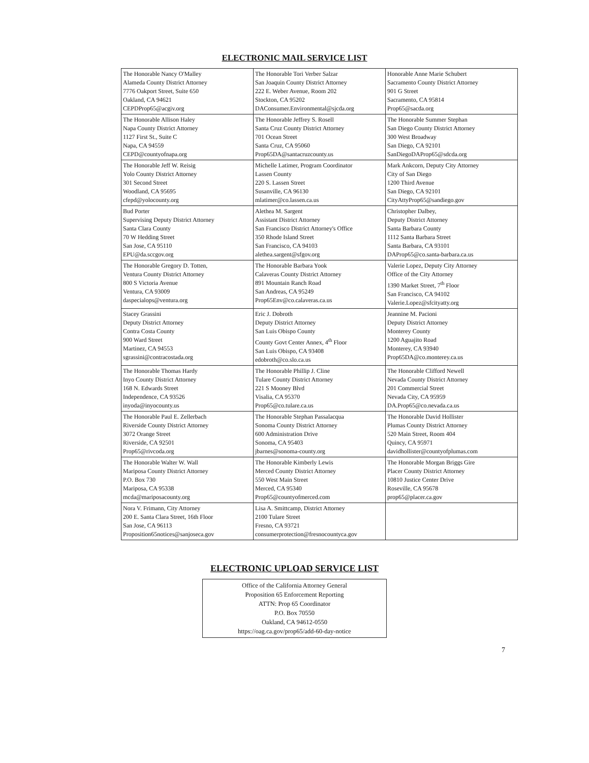ELECTRONIC MAIL SERVICE LIST
| The Honorable Nancy O'Malley Alameda County District Attorney 7776 Oakport Street, Suite 650 Oakland, CA 94621 CEPDProp65@acgiv.org | The Honorable Tori Verber Salzar San Joaquin County District Attorney 222 E. Weber Avenue, Room 202 Stockton, CA 95202 DAConsumer.Environmental@sjcda.org | Honorable Anne Marie Schubert Sacramento County District Attorney 901 G Street Sacramento, CA 95814 Prop65@sacda.org |
| The Honorable Allison Haley Napa County District Attorney 1127 First St., Suite C Napa, CA 94559 CEPD@countyofnapa.org | The Honorable Jeffrey S. Rosell Santa Cruz County District Attorney 701 Ocean Street Santa Cruz, CA 95060 Prop65DA@santacruzcounty.us | The Honorable Summer Stephan San Diego County District Attorney 300 West Broadway San Diego, CA 92101 SanDiegoDAProp65@sdcda.org |
| The Honorable Jeff W. Reisig Yolo County District Attorney 301 Second Street Woodland, CA 95695 cfepd@yolocounty.org | Michelle Latimer, Program Coordinator Lassen County 220 S. Lassen Street Susanville, CA 96130 mlatimer@co.lassen.ca.us | Mark Ankcorn, Deputy City Attorney City of San Diego 1200 Third Avenue San Diego, CA 92101 CityAttyProp65@sandiego.gov |
| Bud Porter Supervising Deputy District Attorney Santa Clara County 70 W Hedding Street San Jose, CA 95110 EPU@da.sccgov.org | Alethea M. Sargent Assistant District Attorney San Francisco District Attorney's Office 350 Rhode Island Street San Francisco, CA 94103 alethea.sargent@sfgov.org | Christopher Dalbey, Deputy District Attorney Santa Barbara County 1112 Santa Barbara Street Santa Barbara, CA 93101 DAProp65@co.santa-barbara.ca.us |
| The Honorable Gregory D. Totten, Ventura County District Attorney 800 S Victoria Avenue Ventura, CA 93009 daspecialops@ventura.org | The Honorable Barbara Yook Calaveras County District Attorney 891 Mountain Ranch Road San Andreas, CA 95249 Prop65Env@co.calaveras.ca.us | Valerie Lopez, Deputy City Attorney Office of the City Attorney 1390 Market Street, 7<sup>th</sup> Floor San Francisco, CA 94102 Valerie.Lopez@sfcityatty.org |
| Stacey Grassini Deputy District Attorney Contra Costa County 900 Ward Street Martinez, CA 94553 sgrassini@contracostada.org | Eric J. Dobroth Deputy District Attorney San Luis Obispo County County Govt Center Annex, 4<sup>th</sup> Floor San Luis Obispo, CA 93408 edobroth@co.slo.ca.us | Jeannine M. Pacioni Deputy District Attorney Monterey County 1200 Aguajito Road Monterey, CA 93940 Prop65DA@co.monterey.ca.us |
| The Honorable Thomas Hardy Inyo County District Attorney 168 N. Edwards Street Independence, CA 93526 inyoda@inyocounty.us | The Honorable Phillip J. Cline Tulare County District Attorney 221 S Mooney Blvd Visalia, CA 95370 Prop65@co.tulare.ca.us | The Honorable Clifford Newell Nevada County District Attorney 201 Commercial Street Nevada City, CA 95959 DA.Prop65@co.nevada.ca.us |
| The Honorable Paul E. Zellerbach Riverside County District Attorney 3072 Orange Street Riverside, CA 92501 Prop65@rivcoda.org | The Honorable Stephan Passalacqua Sonoma County District Attorney 600 Administration Drive Sonoma, CA 95403 jbarnes@sonoma-county.org | The Honorable David Hollister Plumas County District Attorney 520 Main Street, Room 404 Quincy, CA 95971 davidhollister@countyofplumas.com |
| The Honorable Walter W. Wall Mariposa County District Attorney P.O. Box 730 Mariposa, CA 95338 mcda@mariposacounty.org | The Honorable Kimberly Lewis Merced County District Attorney 550 West Main Street Merced, CA 95340 Prop65@countyofmerced.com | The Honorable Morgan Briggs Gire Placer County District Attorney 10810 Justice Center Drive Roseville, CA 95678 prop65@placer.ca.gov |
| Nora V. Frimann, City Attorney 200 E. Santa Clara Street, 16th Floor San Jose, CA 96113 Proposition65notices@sanjoseca.gov | Lisa A. Smittcamp, District Attorney 2100 Tulare Street Fresno, CA 93721 consumerprotection@fresnocountyca.gov | |
ELECTRONIC UPLOAD SERVICE LIST
Office of the California Attorney General
Proposition 65 Enforcement Reporting
ATTN: Prop 65 Coordinator
P.O. Box 70550
Oakland, CA 94612-0550
https://oag.ca.gov/prop65/add-60-day-notice
7